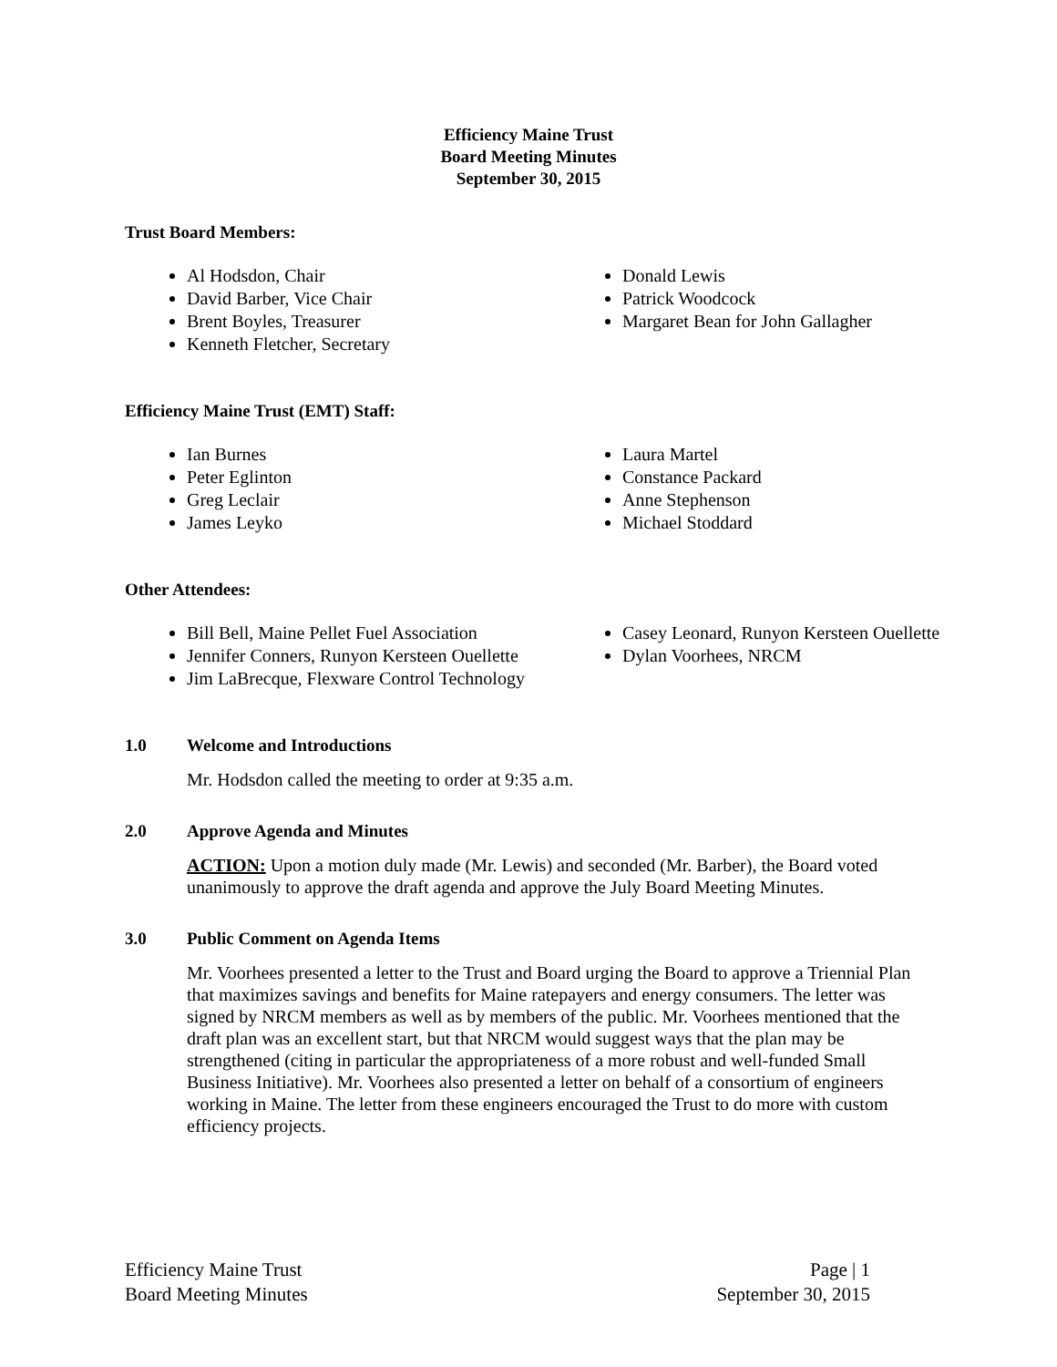Efficiency Maine Trust
Board Meeting Minutes
September 30, 2015
Trust Board Members:
Al Hodsdon, Chair
David Barber, Vice Chair
Brent Boyles, Treasurer
Kenneth Fletcher, Secretary
Donald Lewis
Patrick Woodcock
Margaret Bean for John Gallagher
Efficiency Maine Trust (EMT) Staff:
Ian Burnes
Peter Eglinton
Greg Leclair
James Leyko
Laura Martel
Constance Packard
Anne Stephenson
Michael Stoddard
Other Attendees:
Bill Bell, Maine Pellet Fuel Association
Jennifer Conners, Runyon Kersteen Ouellette
Jim LaBrecque, Flexware Control Technology
Casey Leonard, Runyon Kersteen Ouellette
Dylan Voorhees, NRCM
1.0 Welcome and Introductions
Mr. Hodsdon called the meeting to order at 9:35 a.m.
2.0 Approve Agenda and Minutes
ACTION: Upon a motion duly made (Mr. Lewis) and seconded (Mr. Barber), the Board voted unanimously to approve the draft agenda and approve the July Board Meeting Minutes.
3.0 Public Comment on Agenda Items
Mr. Voorhees presented a letter to the Trust and Board urging the Board to approve a Triennial Plan that maximizes savings and benefits for Maine ratepayers and energy consumers. The letter was signed by NRCM members as well as by members of the public. Mr. Voorhees mentioned that the draft plan was an excellent start, but that NRCM would suggest ways that the plan may be strengthened (citing in particular the appropriateness of a more robust and well-funded Small Business Initiative). Mr. Voorhees also presented a letter on behalf of a consortium of engineers working in Maine. The letter from these engineers encouraged the Trust to do more with custom efficiency projects.
Efficiency Maine Trust
Board Meeting Minutes
Page | 1
September 30, 2015